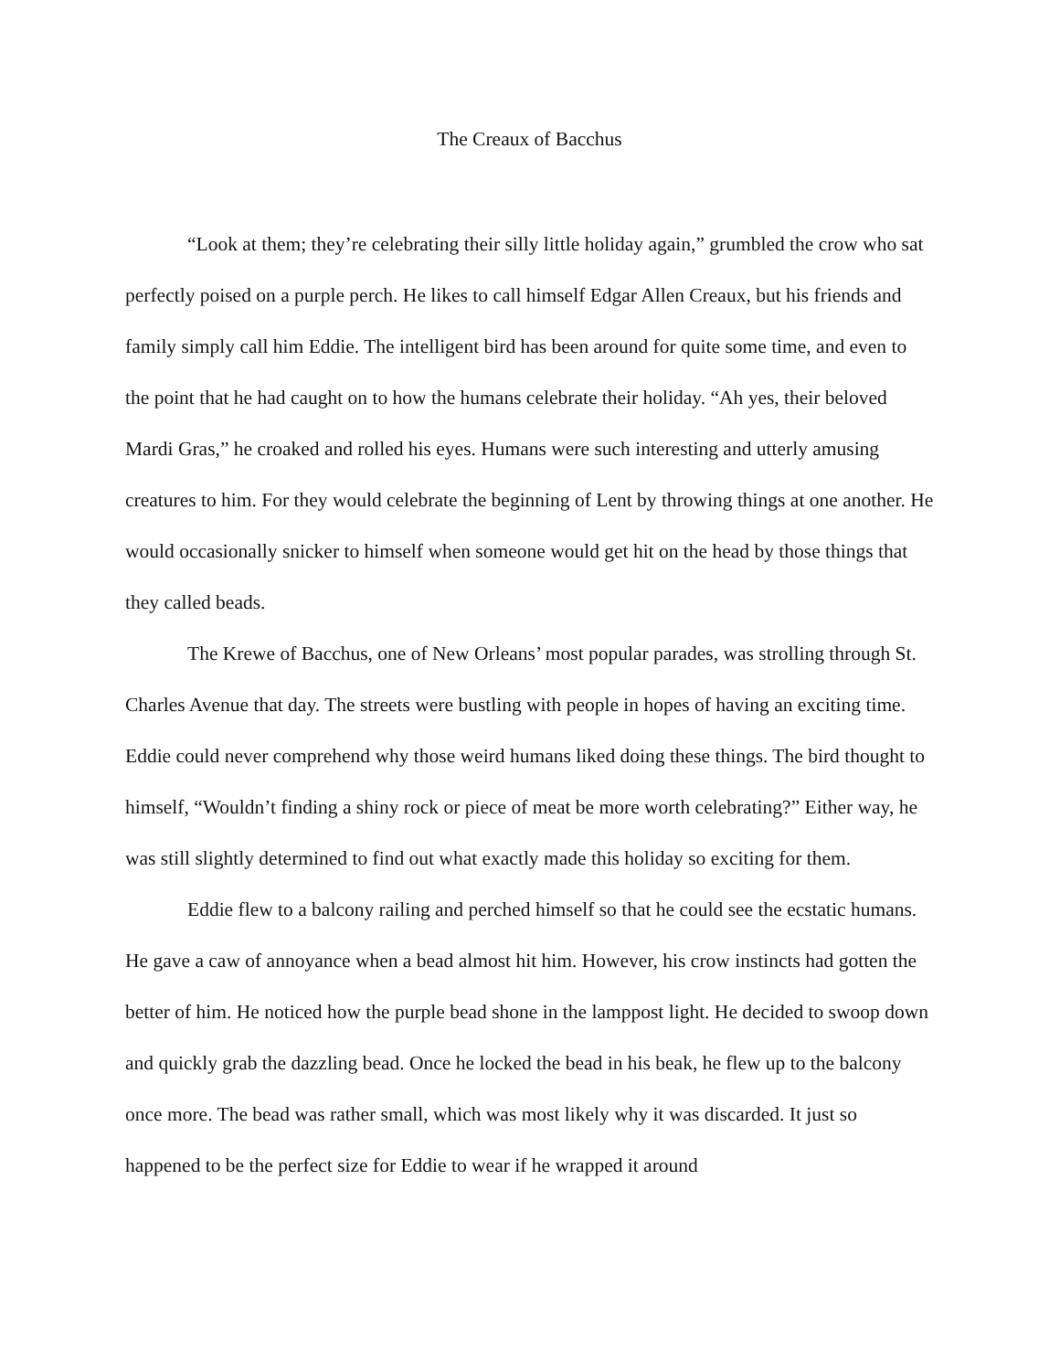The Creaux of Bacchus
“Look at them; they’re celebrating their silly little holiday again,” grumbled the crow who sat perfectly poised on a purple perch. He likes to call himself Edgar Allen Creaux, but his friends and family simply call him Eddie. The intelligent bird has been around for quite some time, and even to the point that he had caught on to how the humans celebrate their holiday. “Ah yes, their beloved Mardi Gras,” he croaked and rolled his eyes. Humans were such interesting and utterly amusing creatures to him. For they would celebrate the beginning of Lent by throwing things at one another. He would occasionally snicker to himself when someone would get hit on the head by those things that they called beads.
The Krewe of Bacchus, one of New Orleans’ most popular parades, was strolling through St. Charles Avenue that day. The streets were bustling with people in hopes of having an exciting time. Eddie could never comprehend why those weird humans liked doing these things. The bird thought to himself, “Wouldn’t finding a shiny rock or piece of meat be more worth celebrating?” Either way, he was still slightly determined to find out what exactly made this holiday so exciting for them.
Eddie flew to a balcony railing and perched himself so that he could see the ecstatic humans. He gave a caw of annoyance when a bead almost hit him. However, his crow instincts had gotten the better of him. He noticed how the purple bead shone in the lamppost light. He decided to swoop down and quickly grab the dazzling bead. Once he locked the bead in his beak, he flew up to the balcony once more. The bead was rather small, which was most likely why it was discarded. It just so happened to be the perfect size for Eddie to wear if he wrapped it around